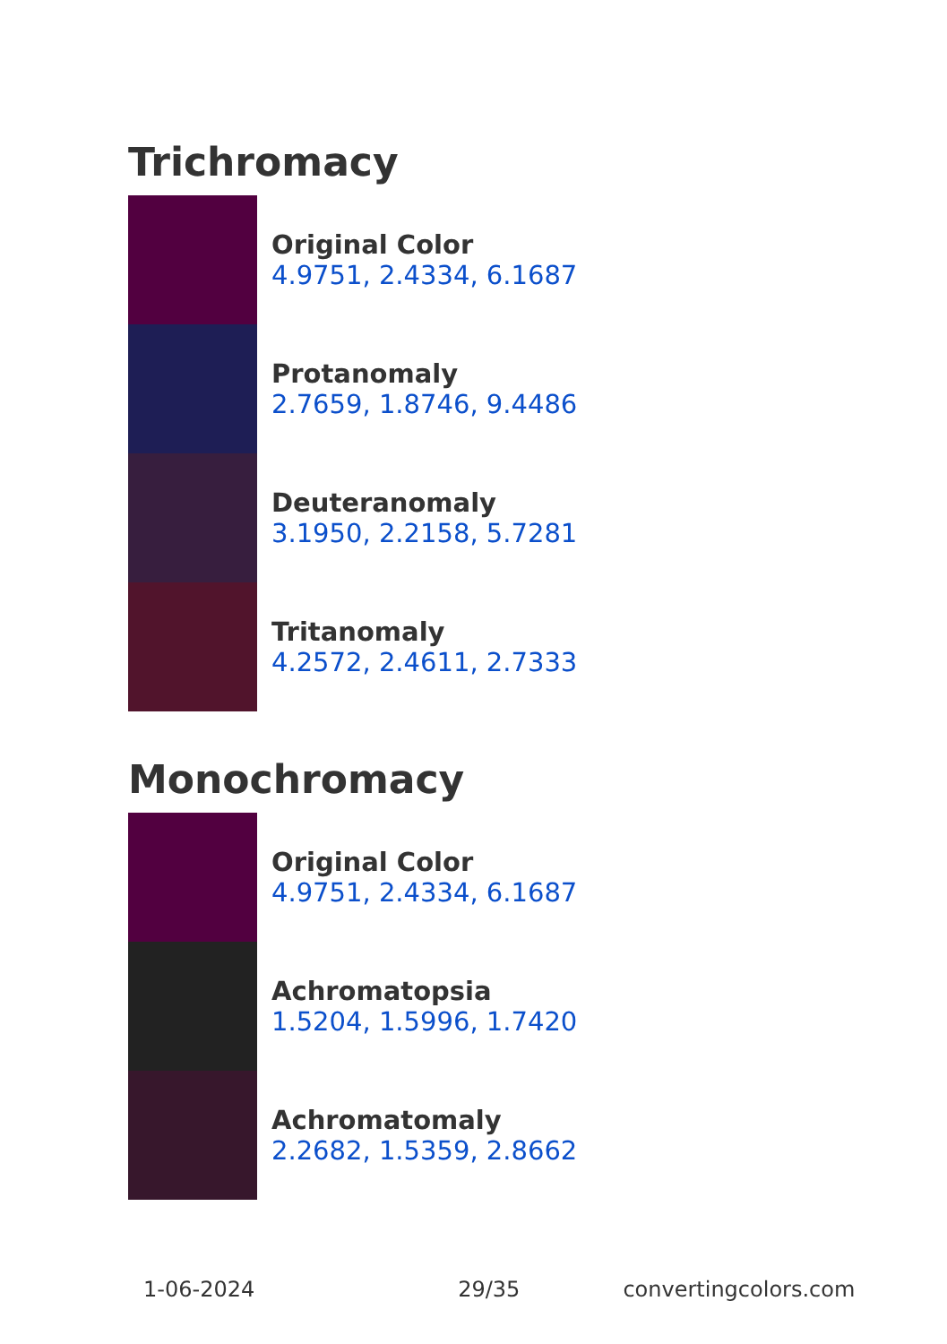Trichromacy
Original Color
4.9751, 2.4334, 6.1687
Protanomaly
2.7659, 1.8746, 9.4486
Deuteranomaly
3.1950, 2.2158, 5.7281
Tritanomaly
4.2572, 2.4611, 2.7333
Monochromacy
Original Color
4.9751, 2.4334, 6.1687
Achromatopsia
1.5204, 1.5996, 1.7420
Achromatomaly
2.2682, 1.5359, 2.8662
1-06-2024 29/35 convertingcolors.com